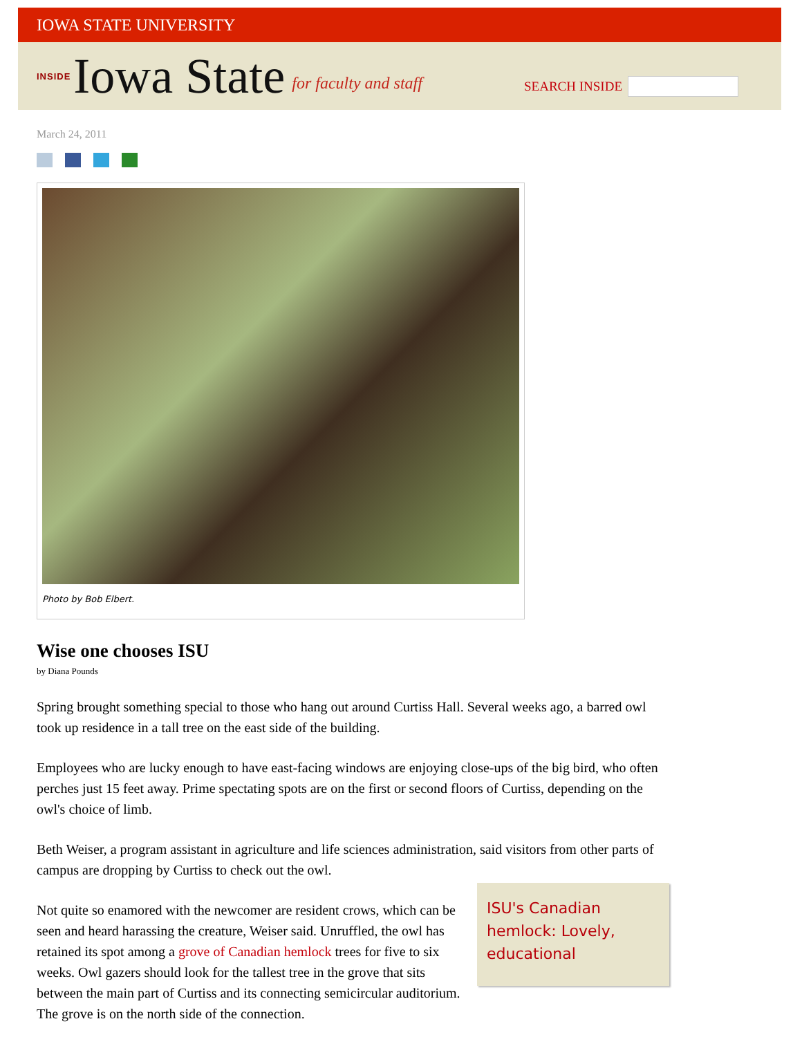IOWA STATE UNIVERSITY
INSIDE Iowa State for faculty and staff
SEARCH INSIDE
March 24, 2011
Photo by Bob Elbert.
Wise one chooses ISU
by Diana Pounds
Spring brought something special to those who hang out around Curtiss Hall. Several weeks ago, a barred owl took up residence in a tall tree on the east side of the building.
Employees who are lucky enough to have east-facing windows are enjoying close-ups of the big bird, who often perches just 15 feet away. Prime spectating spots are on the first or second floors of Curtiss, depending on the owl's choice of limb.
Beth Weiser, a program assistant in agriculture and life sciences administration, said visitors from other parts of campus are dropping by Curtiss to check out the owl.
ISU's Canadian hemlock: Lovely, educational Not quite so enamored with the newcomer are resident crows, which can be seen and heard harassing the creature, Weiser said. Unruffled, the owl has retained its spot among a grove of Canadian hemlock trees for five to six weeks. Owl gazers should look for the tallest tree in the grove that sits between the main part of Curtiss and its connecting semicircular auditorium. The grove is on the north side of the connection.